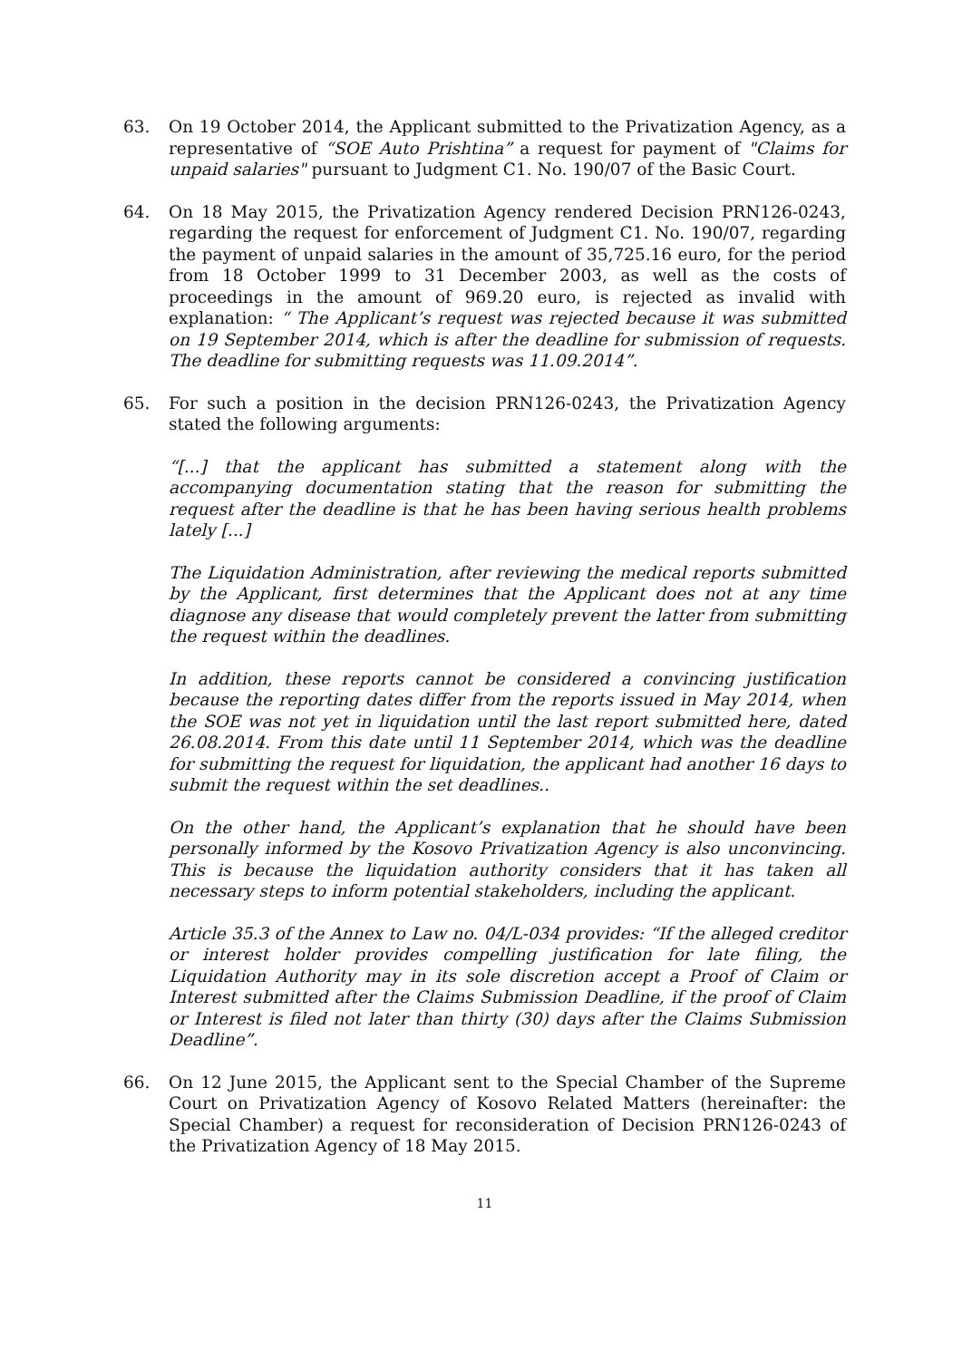63. On 19 October 2014, the Applicant submitted to the Privatization Agency, as a representative of “SOE Auto Prishtina” a request for payment of "Claims for unpaid salaries" pursuant to Judgment C1. No. 190/07 of the Basic Court.
64. On 18 May 2015, the Privatization Agency rendered Decision PRN126-0243, regarding the request for enforcement of Judgment C1. No. 190/07, regarding the payment of unpaid salaries in the amount of 35,725.16 euro, for the period from 18 October 1999 to 31 December 2003, as well as the costs of proceedings in the amount of 969.20 euro, is rejected as invalid with explanation: “ The Applicant’s request was rejected because it was submitted on 19 September 2014, which is after the deadline for submission of requests. The deadline for submitting requests was 11.09.2014”.
65. For such a position in the decision PRN126-0243, the Privatization Agency stated the following arguments:
“[...] that the applicant has submitted a statement along with the accompanying documentation stating that the reason for submitting the request after the deadline is that he has been having serious health problems lately [...]
The Liquidation Administration, after reviewing the medical reports submitted by the Applicant, first determines that the Applicant does not at any time diagnose any disease that would completely prevent the latter from submitting the request within the deadlines.
In addition, these reports cannot be considered a convincing justification because the reporting dates differ from the reports issued in May 2014, when the SOE was not yet in liquidation until the last report submitted here, dated 26.08.2014. From this date until 11 September 2014, which was the deadline for submitting the request for liquidation, the applicant had another 16 days to submit the request within the set deadlines..
On the other hand, the Applicant’s explanation that he should have been personally informed by the Kosovo Privatization Agency is also unconvincing. This is because the liquidation authority considers that it has taken all necessary steps to inform potential stakeholders, including the applicant.
Article 35.3 of the Annex to Law no. 04/L-034 provides: “If the alleged creditor or interest holder provides compelling justification for late filing, the Liquidation Authority may in its sole discretion accept a Proof of Claim or Interest submitted after the Claims Submission Deadline, if the proof of Claim or Interest is filed not later than thirty (30) days after the Claims Submission Deadline”.
66. On 12 June 2015, the Applicant sent to the Special Chamber of the Supreme Court on Privatization Agency of Kosovo Related Matters (hereinafter: the Special Chamber) a request for reconsideration of Decision PRN126-0243 of the Privatization Agency of 18 May 2015.
11